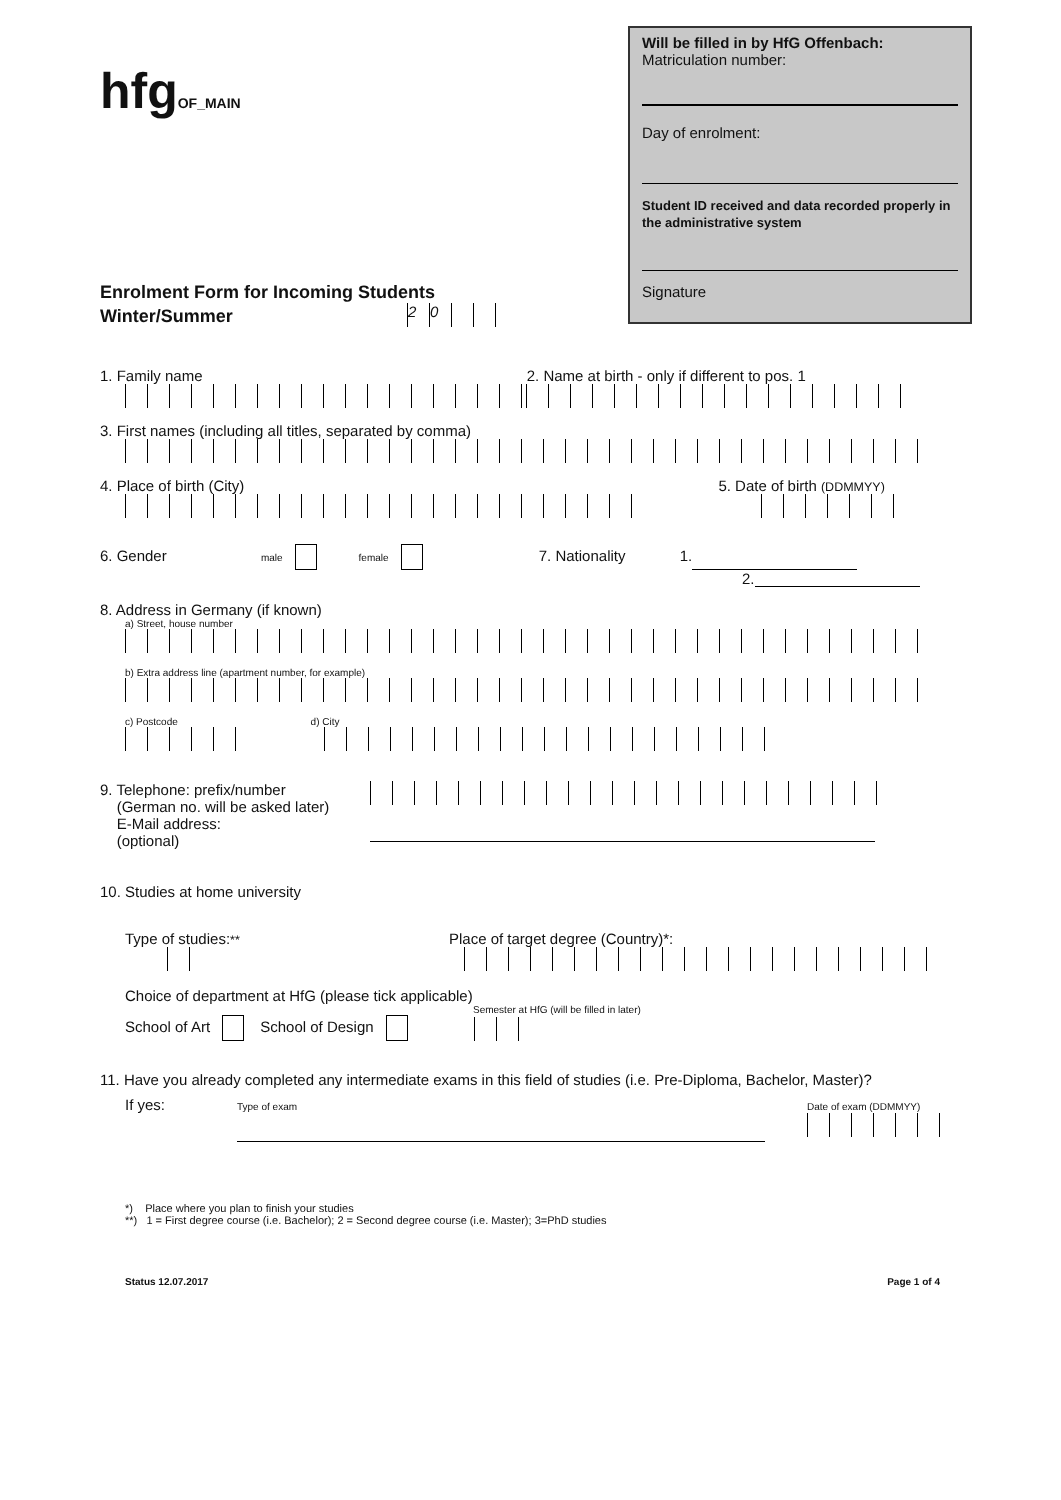hfgOF_MAIN
Will be filled in by HfG Offenbach:
Matriculation number:
Day of enrolment:
Student ID received and data recorded properly in the administrative system
Signature
Enrolment Form for Incoming Students
Winter/Summer 20
1. Family name 2. Name at birth - only if different to pos. 1
3. First names (including all titles, separated by comma)
4. Place of birth (City) 5. Date of birth (DDMMYY)
6. Gender male female 7. Nationality 1.
2.
8. Address in Germany (if known)
a) Street, house number
b) Extra address line (apartment number, for example)
c) Postcode d) City
9. Telephone: prefix/number
(German no. will be asked later)
E-Mail address:
(optional)
10. Studies at home university
Type of studies:** Place of target degree (Country)*:
Choice of department at HfG (please tick applicable)
Semester at HfG (will be filled in later)
School of Art School of Design
11. Have you already completed any intermediate exams in this field of studies (i.e. Pre-Diploma, Bachelor, Master)?
If yes: Type of exam
Date of exam (DDMMYY)
*) Place where you plan to finish your studies
**) 1 = First degree course (i.e. Bachelor); 2 = Second degree course (i.e. Master); 3=PhD studies
Status 12.07.2017 Page 1 of 4